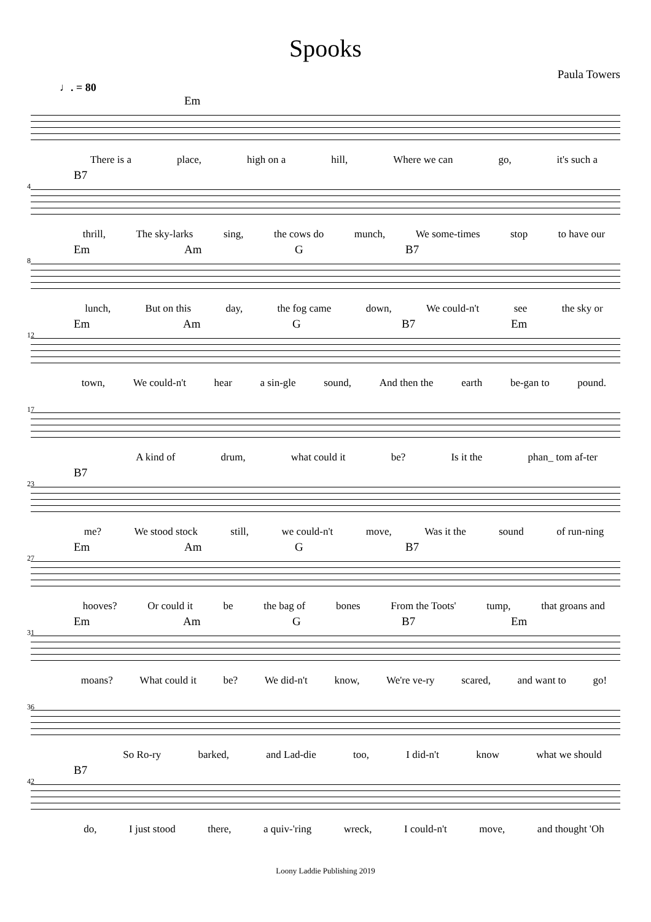Spooks
Paula Towers
♩. = 80
Em
There is a place, high on a hill, Where we can go, it's such a
4
B7
thrill, The sky-larks sing, the cows do munch, We some-times stop to have our
8
Em Am G B7
lunch, But on this day, the fog came down, We could-n't see the sky or
12
Em Am G B7 Em
town, We could-n't hear a sin-gle sound, And then the earth be-gan to pound.
17
A kind of drum, what could it be? Is it the phan_ tom af-ter
23
B7
me? We stood stock still, we could-n't move, Was it the sound of run-ning
27
Em Am G B7
hooves? Or could it be the bag of bones From the Toots' tump, that groans and
31
Em Am G B7 Em
moans? What could it be? We did-n't know, We're ve-ry scared, and want to go!
36
So Ro-ry barked, and Lad-die too, I did-n't know what we should
42
B7
do, I just stood there, a quiv-'ring wreck, I could-n't move, and thought 'Oh
Loony Laddie Publishing 2019